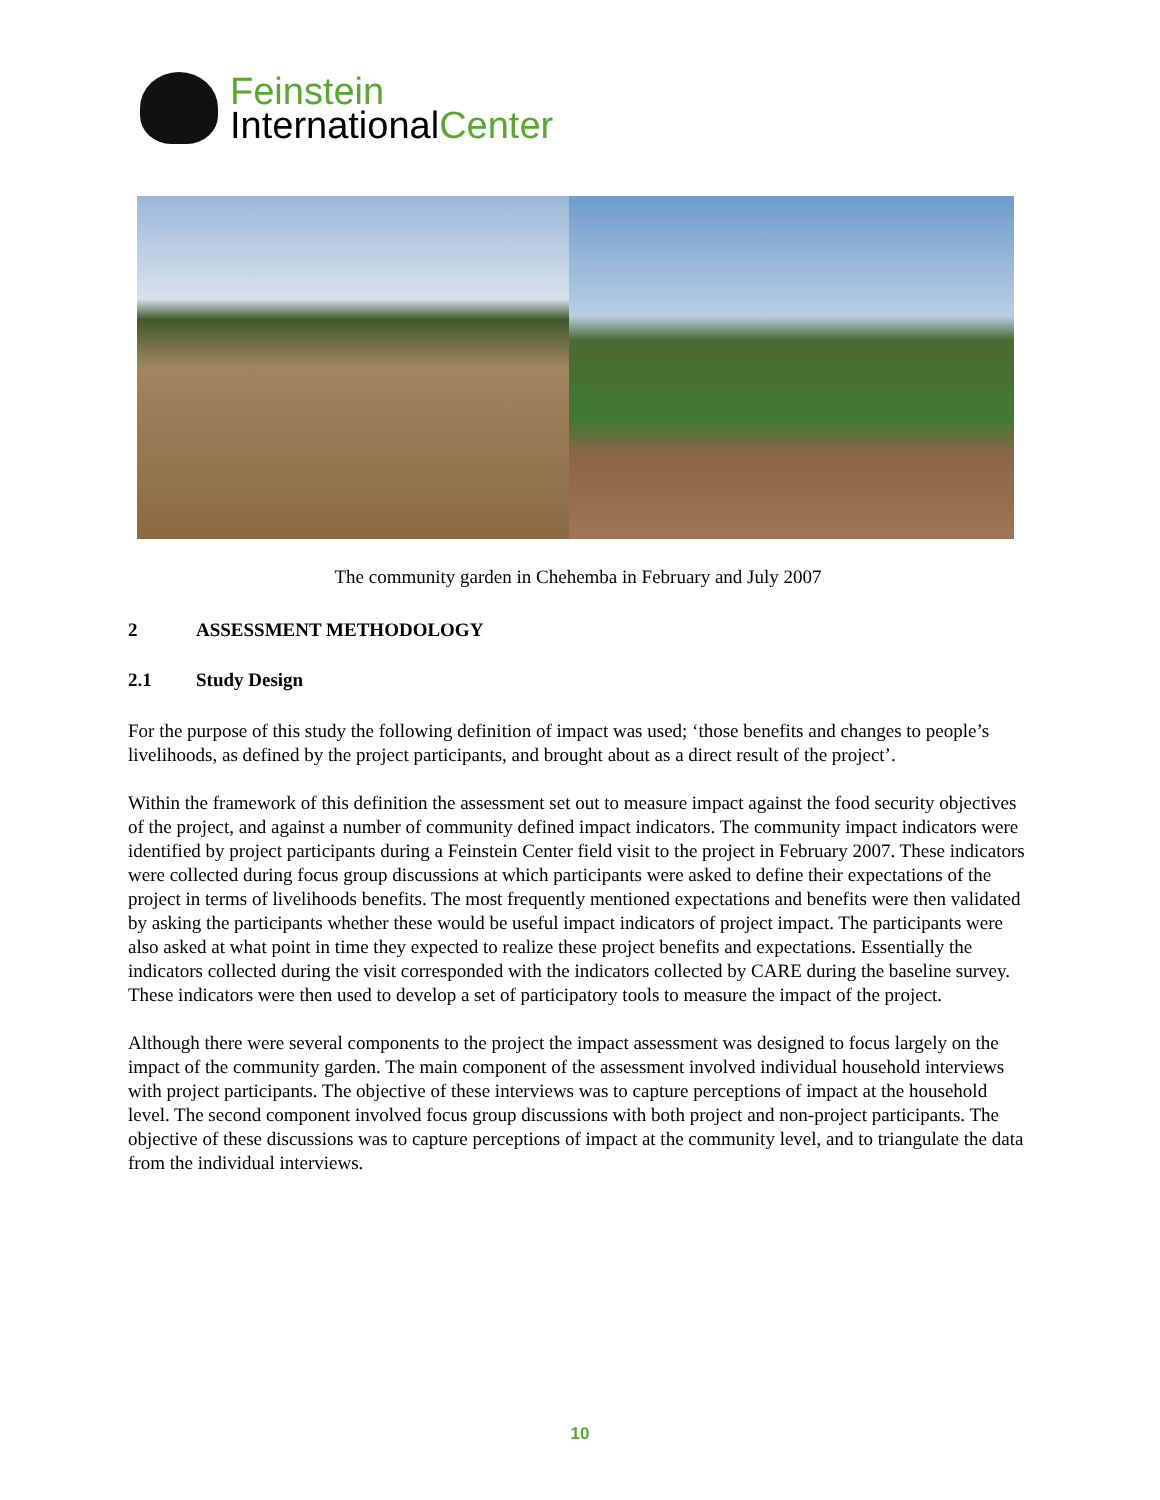Feinstein
InternationalCenter
The community garden in Chehemba in February and July 2007
2 ASSESSMENT METHODOLOGY
2.1 Study Design
For the purpose of this study the following definition of impact was used; ‘those benefits and changes to people’s livelihoods, as defined by the project participants, and brought about as a direct result of the project’.
Within the framework of this definition the assessment set out to measure impact against the food security objectives of the project, and against a number of community defined impact indicators. The community impact indicators were identified by project participants during a Feinstein Center field visit to the project in February 2007. These indicators were collected during focus group discussions at which participants were asked to define their expectations of the project in terms of livelihoods benefits. The most frequently mentioned expectations and benefits were then validated by asking the participants whether these would be useful impact indicators of project impact. The participants were also asked at what point in time they expected to realize these project benefits and expectations. Essentially the indicators collected during the visit corresponded with the indicators collected by CARE during the baseline survey. These indicators were then used to develop a set of participatory tools to measure the impact of the project.
Although there were several components to the project the impact assessment was designed to focus largely on the impact of the community garden. The main component of the assessment involved individual household interviews with project participants. The objective of these interviews was to capture perceptions of impact at the household level. The second component involved focus group discussions with both project and non-project participants. The objective of these discussions was to capture perceptions of impact at the community level, and to triangulate the data from the individual interviews.
10